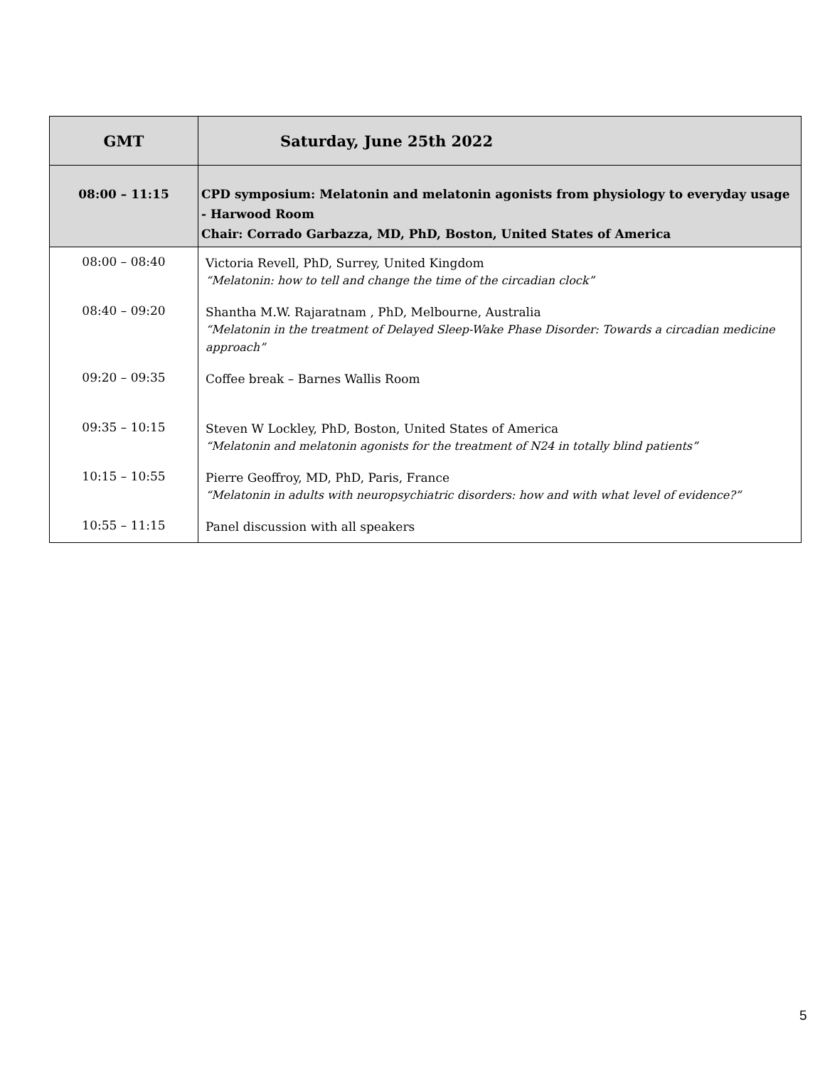| GMT | Saturday, June 25th 2022 |
| --- | --- |
| 08:00 – 11:15 | CPD symposium: Melatonin and melatonin agonists from physiology to everyday usage - Harwood Room Chair: Corrado Garbazza, MD, PhD, Boston, United States of America |
| 08:00 – 08:40 | Victoria Revell, PhD, Surrey, United Kingdom “Melatonin: how to tell and change the time of the circadian clock” |
| 08:40 – 09:20 | Shantha M.W. Rajaratnam , PhD, Melbourne, Australia “Melatonin in the treatment of Delayed Sleep-Wake Phase Disorder: Towards a circadian medicine approach” |
| 09:20 – 09:35 | Coffee break – Barnes Wallis Room |
| 09:35 – 10:15 | Steven W Lockley, PhD, Boston, United States of America “Melatonin and melatonin agonists for the treatment of N24 in totally blind patients” |
| 10:15 – 10:55 | Pierre Geoffroy, MD, PhD, Paris, France “Melatonin in adults with neuropsychiatric disorders: how and with what level of evidence?” |
| 10:55 – 11:15 | Panel discussion with all speakers |
5